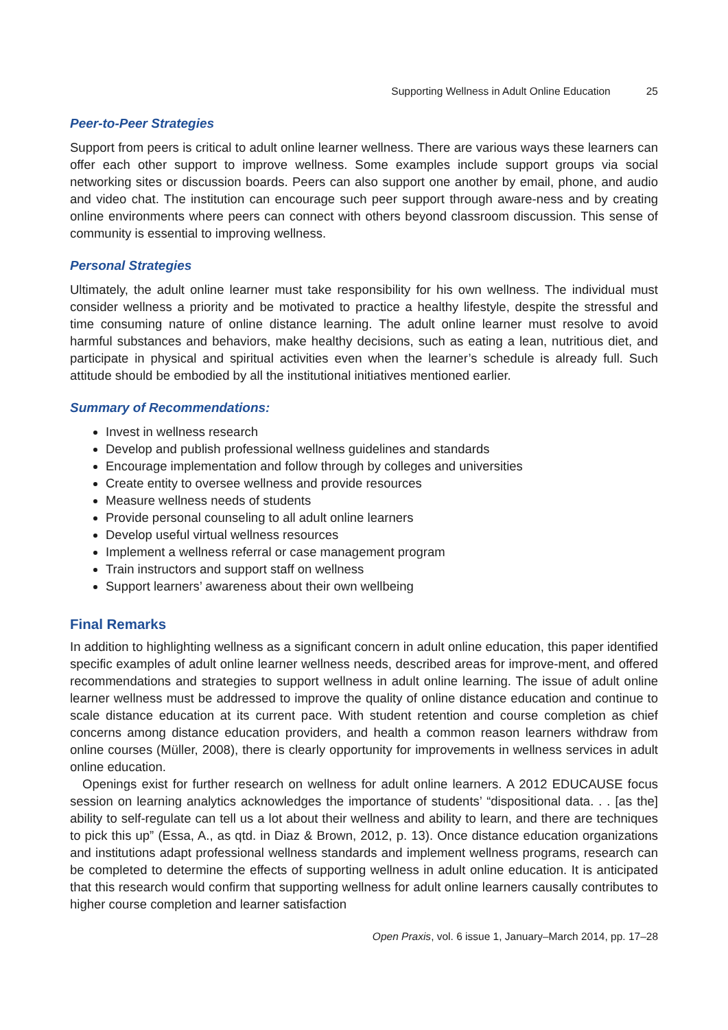Supporting Wellness in Adult Online Education 25
Peer-to-Peer Strategies
Support from peers is critical to adult online learner wellness. There are various ways these learners can offer each other support to improve wellness. Some examples include support groups via social networking sites or discussion boards. Peers can also support one another by email, phone, and audio and video chat. The institution can encourage such peer support through aware-ness and by creating online environments where peers can connect with others beyond classroom discussion. This sense of community is essential to improving wellness.
Personal Strategies
Ultimately, the adult online learner must take responsibility for his own wellness. The individual must consider wellness a priority and be motivated to practice a healthy lifestyle, despite the stressful and time consuming nature of online distance learning. The adult online learner must resolve to avoid harmful substances and behaviors, make healthy decisions, such as eating a lean, nutritious diet, and participate in physical and spiritual activities even when the learner’s schedule is already full. Such attitude should be embodied by all the institutional initiatives mentioned earlier.
Summary of Recommendations:
Invest in wellness research
Develop and publish professional wellness guidelines and standards
Encourage implementation and follow through by colleges and universities
Create entity to oversee wellness and provide resources
Measure wellness needs of students
Provide personal counseling to all adult online learners
Develop useful virtual wellness resources
Implement a wellness referral or case management program
Train instructors and support staff on wellness
Support learners’ awareness about their own wellbeing
Final Remarks
In addition to highlighting wellness as a significant concern in adult online education, this paper identified specific examples of adult online learner wellness needs, described areas for improve-ment, and offered recommendations and strategies to support wellness in adult online learning. The issue of adult online learner wellness must be addressed to improve the quality of online distance education and continue to scale distance education at its current pace. With student retention and course completion as chief concerns among distance education providers, and health a common reason learners withdraw from online courses (Müller, 2008), there is clearly opportunity for improvements in wellness services in adult online education.
Openings exist for further research on wellness for adult online learners. A 2012 EDUCAUSE focus session on learning analytics acknowledges the importance of students’ “dispositional data. . . [as the] ability to self-regulate can tell us a lot about their wellness and ability to learn, and there are techniques to pick this up” (Essa, A., as qtd. in Diaz & Brown, 2012, p. 13). Once distance education organizations and institutions adapt professional wellness standards and implement wellness programs, research can be completed to determine the effects of supporting wellness in adult online education. It is anticipated that this research would confirm that supporting wellness for adult online learners causally contributes to higher course completion and learner satisfaction
Open Praxis, vol. 6 issue 1, January–March 2014, pp. 17–28